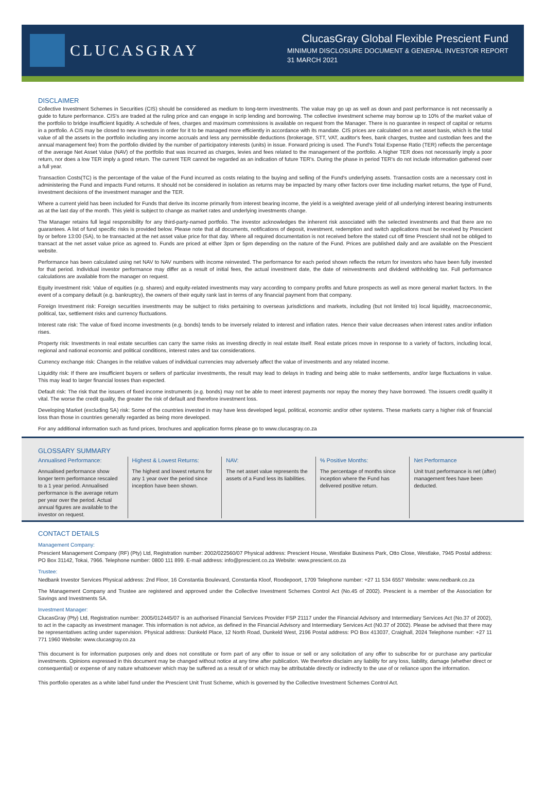CLUCASGRAY
ClucasGray Global Flexible Prescient Fund
MINIMUM DISCLOSURE DOCUMENT & GENERAL INVESTOR REPORT
31 MARCH 2021
DISCLAIMER
Collective Investment Schemes in Securities (CIS) should be considered as medium to long-term investments. The value may go up as well as down and past performance is not necessarily a guide to future performance. CIS's are traded at the ruling price and can engage in scrip lending and borrowing. The collective investment scheme may borrow up to 10% of the market value of the portfolio to bridge insufficient liquidity. A schedule of fees, charges and maximum commissions is available on request from the Manager. There is no guarantee in respect of capital or returns in a portfolio. A CIS may be closed to new investors in order for it to be managed more efficiently in accordance with its mandate. CIS prices are calculated on a net asset basis, which is the total value of all the assets in the portfolio including any income accruals and less any permissible deductions (brokerage, STT, VAT, auditor's fees, bank charges, trustee and custodian fees and the annual management fee) from the portfolio divided by the number of participatory interests (units) in issue. Forward pricing is used. The Fund's Total Expense Ratio (TER) reflects the percentage of the average Net Asset Value (NAV) of the portfolio that was incurred as charges, levies and fees related to the management of the portfolio. A higher TER does not necessarily imply a poor return, nor does a low TER imply a good return. The current TER cannot be regarded as an indication of future TER's. During the phase in period TER's do not include information gathered over a full year.
Transaction Costs(TC) is the percentage of the value of the Fund incurred as costs relating to the buying and selling of the Fund's underlying assets. Transaction costs are a necessary cost in administering the Fund and impacts Fund returns. It should not be considered in isolation as returns may be impacted by many other factors over time including market returns, the type of Fund, investment decisions of the investment manager and the TER.
Where a current yield has been included for Funds that derive its income primarily from interest bearing income, the yield is a weighted average yield of all underlying interest bearing instruments as at the last day of the month. This yield is subject to change as market rates and underlying investments change.
The Manager retains full legal responsibility for any third-party-named portfolio. The investor acknowledges the inherent risk associated with the selected investments and that there are no guarantees. A list of fund specific risks is provided below. Please note that all documents, notifications of deposit, investment, redemption and switch applications must be received by Prescient by or before 13:00 (SA), to be transacted at the net asset value price for that day. Where all required documentation is not received before the stated cut off time Prescient shall not be obliged to transact at the net asset value price as agreed to. Funds are priced at either 3pm or 5pm depending on the nature of the Fund. Prices are published daily and are available on the Prescient website.
Performance has been calculated using net NAV to NAV numbers with income reinvested. The performance for each period shown reflects the return for investors who have been fully invested for that period. Individual investor performance may differ as a result of initial fees, the actual investment date, the date of reinvestments and dividend withholding tax. Full performance calculations are available from the manager on request.
Equity investment risk: Value of equities (e.g. shares) and equity-related investments may vary according to company profits and future prospects as well as more general market factors. In the event of a company default (e.g. bankruptcy), the owners of their equity rank last in terms of any financial payment from that company.
Foreign Investment risk: Foreign securities investments may be subject to risks pertaining to overseas jurisdictions and markets, including (but not limited to) local liquidity, macroeconomic, political, tax, settlement risks and currency fluctuations.
Interest rate risk: The value of fixed income investments (e.g. bonds) tends to be inversely related to interest and inflation rates. Hence their value decreases when interest rates and/or inflation rises.
Property risk: Investments in real estate securities can carry the same risks as investing directly in real estate itself. Real estate prices move in response to a variety of factors, including local, regional and national economic and political conditions, interest rates and tax considerations.
Currency exchange risk: Changes in the relative values of individual currencies may adversely affect the value of investments and any related income.
Liquidity risk: If there are insufficient buyers or sellers of particular investments, the result may lead to delays in trading and being able to make settlements, and/or large fluctuations in value. This may lead to larger financial losses than expected.
Default risk: The risk that the issuers of fixed income instruments (e.g. bonds) may not be able to meet interest payments nor repay the money they have borrowed. The issuers credit quality it vital. The worse the credit quality, the greater the risk of default and therefore investment loss.
Developing Market (excluding SA) risk: Some of the countries invested in may have less developed legal, political, economic and/or other systems. These markets carry a higher risk of financial loss than those in countries generally regarded as being more developed.
For any additional information such as fund prices, brochures and application forms please go to www.clucasgray.co.za
GLOSSARY SUMMARY
Annualised Performance:
Annualised performance show longer term performance rescaled to a 1 year period. Annualised performance is the average return per year over the period. Actual annual figures are available to the investor on request.
Highest & Lowest Returns:
The highest and lowest returns for any 1 year over the period since inception have been shown.
NAV:
The net asset value represents the assets of a Fund less its liabilities.
% Positive Months:
The percentage of months since inception where the Fund has delivered positive return.
Net Performance
Unit trust performance is net (after) management fees have been deducted.
CONTACT DETAILS
Management Company:
Prescient Management Company (RF) (Pty) Ltd, Registration number: 2002/022560/07 Physical address: Prescient House, Westlake Business Park, Otto Close, Westlake, 7945 Postal address: PO Box 31142, Tokai, 7966. Telephone number: 0800 111 899. E-mail address: info@prescient.co.za Website: www.prescient.co.za
Trustee:
Nedbank Investor Services Physical address: 2nd Floor, 16 Constantia Boulevard, Constantia Kloof, Roodepoort, 1709 Telephone number: +27 11 534 6557 Website: www.nedbank.co.za
The Management Company and Trustee are registered and approved under the Collective Investment Schemes Control Act (No.45 of 2002). Prescient is a member of the Association for Savings and Investments SA.
Investment Manager:
ClucasGray (Pty) Ltd, Registration number: 2005/012445/07 is an authorised Financial Services Provider FSP 21117 under the Financial Advisory and Intermediary Services Act (No.37 of 2002), to act in the capacity as investment manager. This information is not advice, as defined in the Financial Advisory and Intermediary Services Act (N0.37 of 2002). Please be advised that there may be representatives acting under supervision. Physical address: Dunkeld Place, 12 North Road, Dunkeld West, 2196 Postal address: PO Box 413037, Craighall, 2024 Telephone number: +27 11 771 1960 Website: www.clucasgray.co.za
This document is for information purposes only and does not constitute or form part of any offer to issue or sell or any solicitation of any offer to subscribe for or purchase any particular investments. Opinions expressed in this document may be changed without notice at any time after publication. We therefore disclaim any liability for any loss, liability, damage (whether direct or consequential) or expense of any nature whatsoever which may be suffered as a result of or which may be attributable directly or indirectly to the use of or reliance upon the information.
This portfolio operates as a white label fund under the Prescient Unit Trust Scheme, which is governed by the Collective Investment Schemes Control Act.